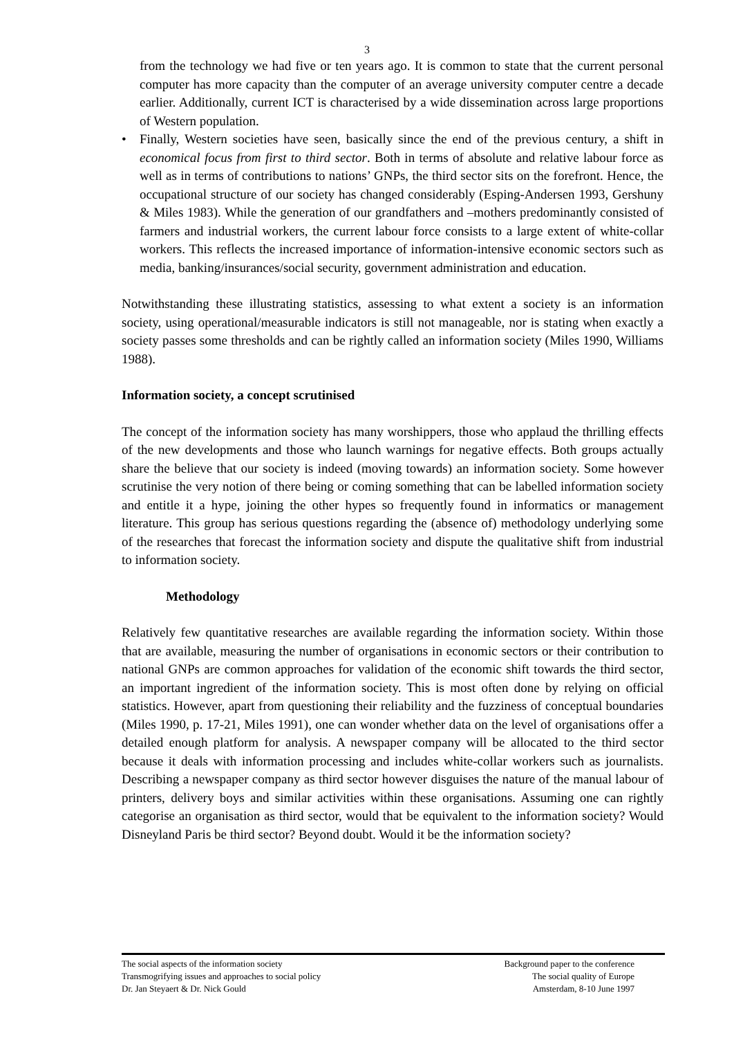3
from the technology we had five or ten years ago. It is common to state that the current personal computer has more capacity than the computer of an average university computer centre a decade earlier. Additionally, current ICT is characterised by a wide dissemination across large proportions of Western population.
• Finally, Western societies have seen, basically since the end of the previous century, a shift in economical focus from first to third sector. Both in terms of absolute and relative labour force as well as in terms of contributions to nations’ GNPs, the third sector sits on the forefront. Hence, the occupational structure of our society has changed considerably (Esping-Andersen 1993, Gershuny & Miles 1983). While the generation of our grandfathers and –mothers predominantly consisted of farmers and industrial workers, the current labour force consists to a large extent of white-collar workers. This reflects the increased importance of information-intensive economic sectors such as media, banking/insurances/social security, government administration and education.
Notwithstanding these illustrating statistics, assessing to what extent a society is an information society, using operational/measurable indicators is still not manageable, nor is stating when exactly a society passes some thresholds and can be rightly called an information society (Miles 1990, Williams 1988).
Information society, a concept scrutinised
The concept of the information society has many worshippers, those who applaud the thrilling effects of the new developments and those who launch warnings for negative effects. Both groups actually share the believe that our society is indeed (moving towards) an information society. Some however scrutinise the very notion of there being or coming something that can be labelled information society and entitle it a hype, joining the other hypes so frequently found in informatics or management literature. This group has serious questions regarding the (absence of) methodology underlying some of the researches that forecast the information society and dispute the qualitative shift from industrial to information society.
Methodology
Relatively few quantitative researches are available regarding the information society. Within those that are available, measuring the number of organisations in economic sectors or their contribution to national GNPs are common approaches for validation of the economic shift towards the third sector, an important ingredient of the information society. This is most often done by relying on official statistics. However, apart from questioning their reliability and the fuzziness of conceptual boundaries (Miles 1990, p. 17-21, Miles 1991), one can wonder whether data on the level of organisations offer a detailed enough platform for analysis. A newspaper company will be allocated to the third sector because it deals with information processing and includes white-collar workers such as journalists. Describing a newspaper company as third sector however disguises the nature of the manual labour of printers, delivery boys and similar activities within these organisations. Assuming one can rightly categorise an organisation as third sector, would that be equivalent to the information society? Would Disneyland Paris be third sector? Beyond doubt. Would it be the information society?
The social aspects of the information society
Transmogrifying issues and approaches to social policy
Dr. Jan Steyaert & Dr. Nick Gould
Background paper to the conference
The social quality of Europe
Amsterdam, 8-10 June 1997